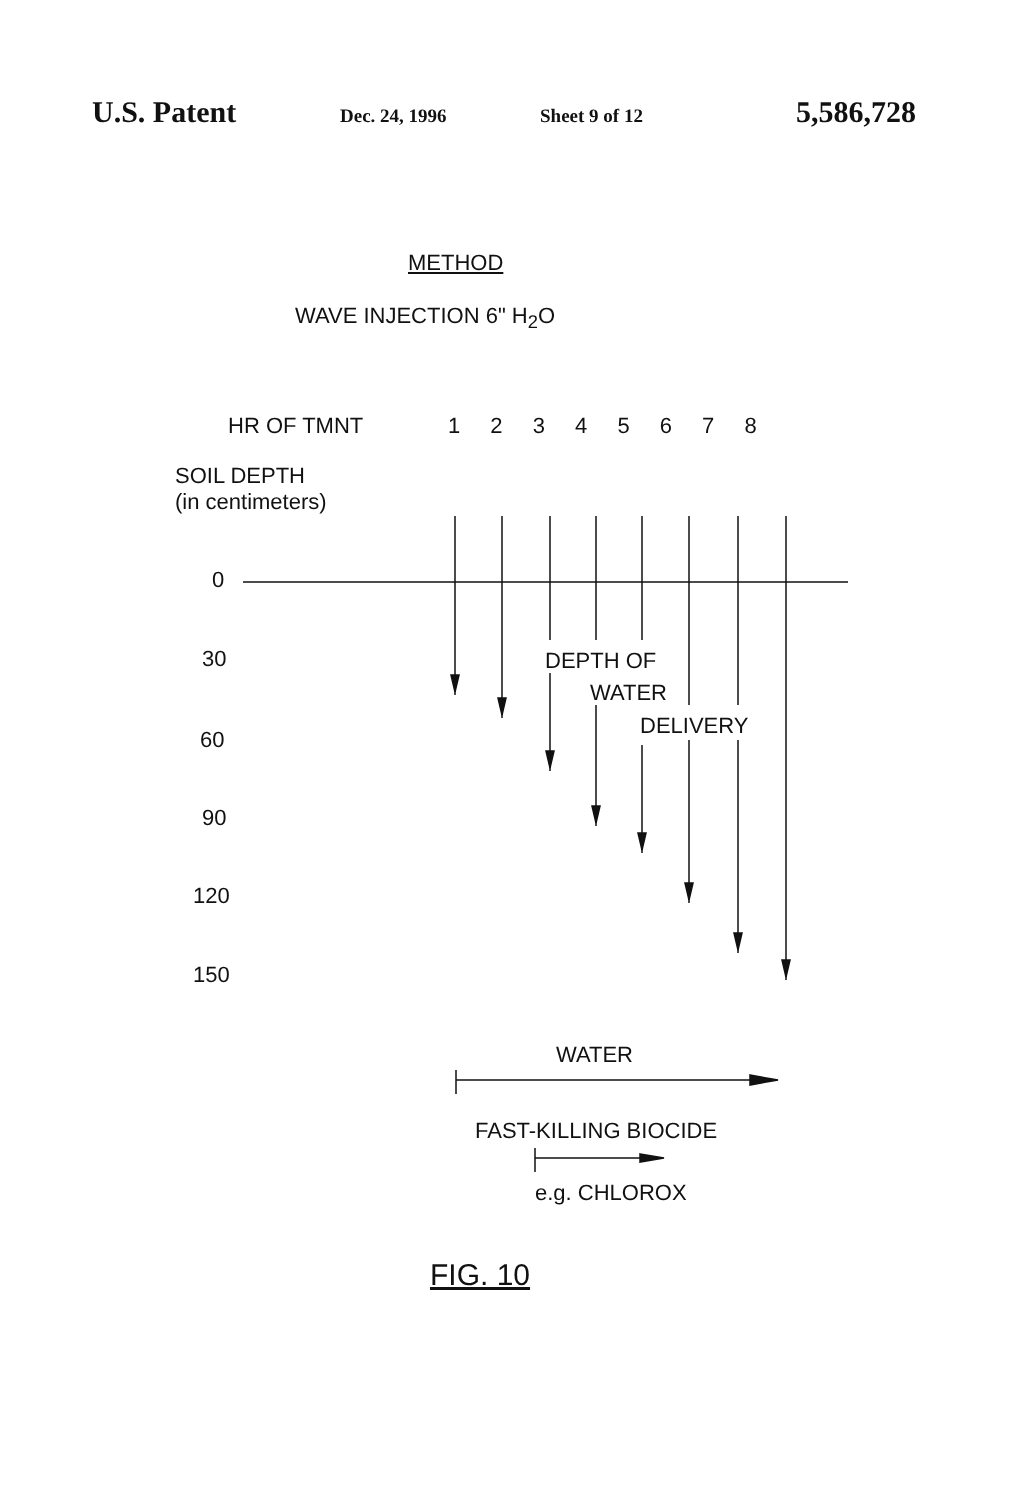U.S. Patent Dec. 24, 1996 Sheet 9 of 12 5,586,728
METHOD
WAVE INJECTION 6" H<sub>2</sub>O
HR OF TMNT 1 2 3 4 5 6 7 8
SOIL DEPTH
(in centimeters)
0
30 DEPTH OF
WATER
DELIVERY
60
90
120
150
WATER
FAST-KILLING BIOCIDE
e.g. CHLOROX
FIG. 10